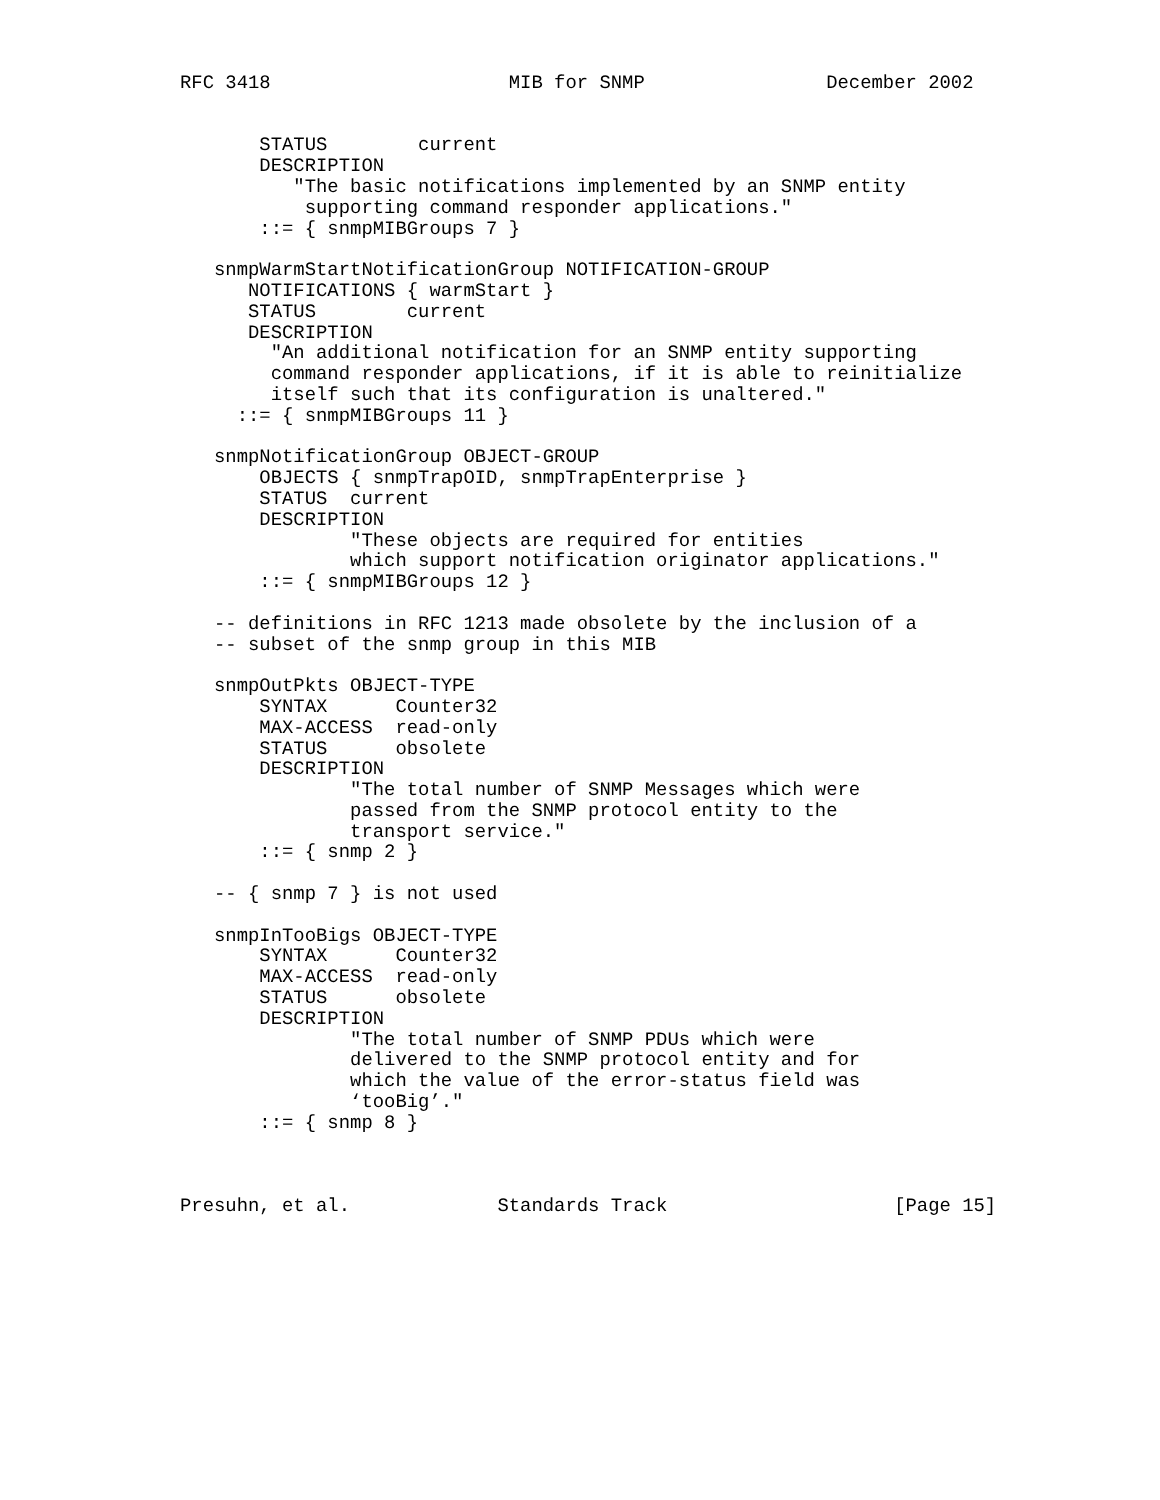RFC 3418                     MIB for SNMP                December 2002


       STATUS        current
       DESCRIPTION
          "The basic notifications implemented by an SNMP entity
           supporting command responder applications."
       ::= { snmpMIBGroups 7 }

   snmpWarmStartNotificationGroup NOTIFICATION-GROUP
      NOTIFICATIONS { warmStart }
      STATUS        current
      DESCRIPTION
        "An additional notification for an SNMP entity supporting
        command responder applications, if it is able to reinitialize
        itself such that its configuration is unaltered."
     ::= { snmpMIBGroups 11 }

   snmpNotificationGroup OBJECT-GROUP
       OBJECTS { snmpTrapOID, snmpTrapEnterprise }
       STATUS  current
       DESCRIPTION
               "These objects are required for entities
               which support notification originator applications."
       ::= { snmpMIBGroups 12 }

   -- definitions in RFC 1213 made obsolete by the inclusion of a
   -- subset of the snmp group in this MIB

   snmpOutPkts OBJECT-TYPE
       SYNTAX      Counter32
       MAX-ACCESS  read-only
       STATUS      obsolete
       DESCRIPTION
               "The total number of SNMP Messages which were
               passed from the SNMP protocol entity to the
               transport service."
       ::= { snmp 2 }

   -- { snmp 7 } is not used

   snmpInTooBigs OBJECT-TYPE
       SYNTAX      Counter32
       MAX-ACCESS  read-only
       STATUS      obsolete
       DESCRIPTION
               "The total number of SNMP PDUs which were
               delivered to the SNMP protocol entity and for
               which the value of the error-status field was
               ‘tooBig’."
       ::= { snmp 8 }



Presuhn, et al.             Standards Track                    [Page 15]